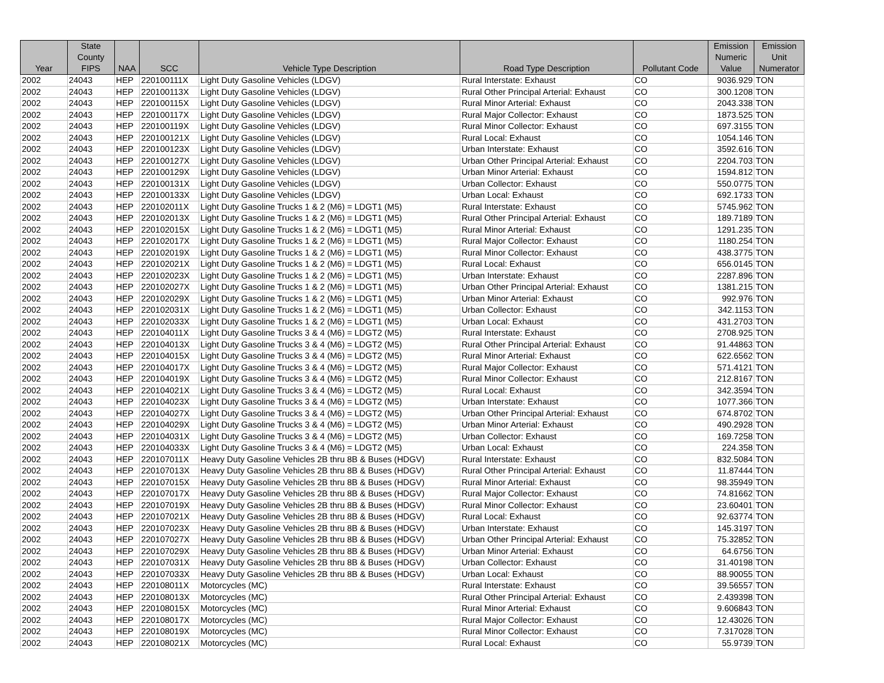| Year | State County FIPS | NAA | SCC | Vehicle Type Description | Road Type Description | Pollutant Code | Emission Numeric Value | Emission Unit Numerator |
| --- | --- | --- | --- | --- | --- | --- | --- | --- |
| 2002 | 24043 | HEP | 220100111X | Light Duty Gasoline Vehicles (LDGV) | Rural Interstate: Exhaust | CO | 9036.929 | TON |
| 2002 | 24043 | HEP | 220100113X | Light Duty Gasoline Vehicles (LDGV) | Rural Other Principal Arterial: Exhaust | CO | 300.1208 | TON |
| 2002 | 24043 | HEP | 220100115X | Light Duty Gasoline Vehicles (LDGV) | Rural Minor Arterial: Exhaust | CO | 2043.338 | TON |
| 2002 | 24043 | HEP | 220100117X | Light Duty Gasoline Vehicles (LDGV) | Rural Major Collector: Exhaust | CO | 1873.525 | TON |
| 2002 | 24043 | HEP | 220100119X | Light Duty Gasoline Vehicles (LDGV) | Rural Minor Collector: Exhaust | CO | 697.3155 | TON |
| 2002 | 24043 | HEP | 220100121X | Light Duty Gasoline Vehicles (LDGV) | Rural Local: Exhaust | CO | 1054.146 | TON |
| 2002 | 24043 | HEP | 220100123X | Light Duty Gasoline Vehicles (LDGV) | Urban Interstate: Exhaust | CO | 3592.616 | TON |
| 2002 | 24043 | HEP | 220100127X | Light Duty Gasoline Vehicles (LDGV) | Urban Other Principal Arterial: Exhaust | CO | 2204.703 | TON |
| 2002 | 24043 | HEP | 220100129X | Light Duty Gasoline Vehicles (LDGV) | Urban Minor Arterial: Exhaust | CO | 1594.812 | TON |
| 2002 | 24043 | HEP | 220100131X | Light Duty Gasoline Vehicles (LDGV) | Urban Collector: Exhaust | CO | 550.0775 | TON |
| 2002 | 24043 | HEP | 220100133X | Light Duty Gasoline Vehicles (LDGV) | Urban Local: Exhaust | CO | 692.1733 | TON |
| 2002 | 24043 | HEP | 220102011X | Light Duty Gasoline Trucks 1 & 2 (M6) = LDGT1 (M5) | Rural Interstate: Exhaust | CO | 5745.962 | TON |
| 2002 | 24043 | HEP | 220102013X | Light Duty Gasoline Trucks 1 & 2 (M6) = LDGT1 (M5) | Rural Other Principal Arterial: Exhaust | CO | 189.7189 | TON |
| 2002 | 24043 | HEP | 220102015X | Light Duty Gasoline Trucks 1 & 2 (M6) = LDGT1 (M5) | Rural Minor Arterial: Exhaust | CO | 1291.235 | TON |
| 2002 | 24043 | HEP | 220102017X | Light Duty Gasoline Trucks 1 & 2 (M6) = LDGT1 (M5) | Rural Major Collector: Exhaust | CO | 1180.254 | TON |
| 2002 | 24043 | HEP | 220102019X | Light Duty Gasoline Trucks 1 & 2 (M6) = LDGT1 (M5) | Rural Minor Collector: Exhaust | CO | 438.3775 | TON |
| 2002 | 24043 | HEP | 220102021X | Light Duty Gasoline Trucks 1 & 2 (M6) = LDGT1 (M5) | Rural Local: Exhaust | CO | 656.0145 | TON |
| 2002 | 24043 | HEP | 220102023X | Light Duty Gasoline Trucks 1 & 2 (M6) = LDGT1 (M5) | Urban Interstate: Exhaust | CO | 2287.896 | TON |
| 2002 | 24043 | HEP | 220102027X | Light Duty Gasoline Trucks 1 & 2 (M6) = LDGT1 (M5) | Urban Other Principal Arterial: Exhaust | CO | 1381.215 | TON |
| 2002 | 24043 | HEP | 220102029X | Light Duty Gasoline Trucks 1 & 2 (M6) = LDGT1 (M5) | Urban Minor Arterial: Exhaust | CO | 992.976 | TON |
| 2002 | 24043 | HEP | 220102031X | Light Duty Gasoline Trucks 1 & 2 (M6) = LDGT1 (M5) | Urban Collector: Exhaust | CO | 342.1153 | TON |
| 2002 | 24043 | HEP | 220102033X | Light Duty Gasoline Trucks 1 & 2 (M6) = LDGT1 (M5) | Urban Local: Exhaust | CO | 431.2703 | TON |
| 2002 | 24043 | HEP | 220104011X | Light Duty Gasoline Trucks 3 & 4 (M6) = LDGT2 (M5) | Rural Interstate: Exhaust | CO | 2708.925 | TON |
| 2002 | 24043 | HEP | 220104013X | Light Duty Gasoline Trucks 3 & 4 (M6) = LDGT2 (M5) | Rural Other Principal Arterial: Exhaust | CO | 91.44863 | TON |
| 2002 | 24043 | HEP | 220104015X | Light Duty Gasoline Trucks 3 & 4 (M6) = LDGT2 (M5) | Rural Minor Arterial: Exhaust | CO | 622.6562 | TON |
| 2002 | 24043 | HEP | 220104017X | Light Duty Gasoline Trucks 3 & 4 (M6) = LDGT2 (M5) | Rural Major Collector: Exhaust | CO | 571.4121 | TON |
| 2002 | 24043 | HEP | 220104019X | Light Duty Gasoline Trucks 3 & 4 (M6) = LDGT2 (M5) | Rural Minor Collector: Exhaust | CO | 212.8167 | TON |
| 2002 | 24043 | HEP | 220104021X | Light Duty Gasoline Trucks 3 & 4 (M6) = LDGT2 (M5) | Rural Local: Exhaust | CO | 342.3594 | TON |
| 2002 | 24043 | HEP | 220104023X | Light Duty Gasoline Trucks 3 & 4 (M6) = LDGT2 (M5) | Urban Interstate: Exhaust | CO | 1077.366 | TON |
| 2002 | 24043 | HEP | 220104027X | Light Duty Gasoline Trucks 3 & 4 (M6) = LDGT2 (M5) | Urban Other Principal Arterial: Exhaust | CO | 674.8702 | TON |
| 2002 | 24043 | HEP | 220104029X | Light Duty Gasoline Trucks 3 & 4 (M6) = LDGT2 (M5) | Urban Minor Arterial: Exhaust | CO | 490.2928 | TON |
| 2002 | 24043 | HEP | 220104031X | Light Duty Gasoline Trucks 3 & 4 (M6) = LDGT2 (M5) | Urban Collector: Exhaust | CO | 169.7258 | TON |
| 2002 | 24043 | HEP | 220104033X | Light Duty Gasoline Trucks 3 & 4 (M6) = LDGT2 (M5) | Urban Local: Exhaust | CO | 224.358 | TON |
| 2002 | 24043 | HEP | 220107011X | Heavy Duty Gasoline Vehicles 2B thru 8B & Buses (HDGV) | Rural Interstate: Exhaust | CO | 832.5084 | TON |
| 2002 | 24043 | HEP | 220107013X | Heavy Duty Gasoline Vehicles 2B thru 8B & Buses (HDGV) | Rural Other Principal Arterial: Exhaust | CO | 11.87444 | TON |
| 2002 | 24043 | HEP | 220107015X | Heavy Duty Gasoline Vehicles 2B thru 8B & Buses (HDGV) | Rural Minor Arterial: Exhaust | CO | 98.35949 | TON |
| 2002 | 24043 | HEP | 220107017X | Heavy Duty Gasoline Vehicles 2B thru 8B & Buses (HDGV) | Rural Major Collector: Exhaust | CO | 74.81662 | TON |
| 2002 | 24043 | HEP | 220107019X | Heavy Duty Gasoline Vehicles 2B thru 8B & Buses (HDGV) | Rural Minor Collector: Exhaust | CO | 23.60401 | TON |
| 2002 | 24043 | HEP | 220107021X | Heavy Duty Gasoline Vehicles 2B thru 8B & Buses (HDGV) | Rural Local: Exhaust | CO | 92.63774 | TON |
| 2002 | 24043 | HEP | 220107023X | Heavy Duty Gasoline Vehicles 2B thru 8B & Buses (HDGV) | Urban Interstate: Exhaust | CO | 145.3197 | TON |
| 2002 | 24043 | HEP | 220107027X | Heavy Duty Gasoline Vehicles 2B thru 8B & Buses (HDGV) | Urban Other Principal Arterial: Exhaust | CO | 75.32852 | TON |
| 2002 | 24043 | HEP | 220107029X | Heavy Duty Gasoline Vehicles 2B thru 8B & Buses (HDGV) | Urban Minor Arterial: Exhaust | CO | 64.6756 | TON |
| 2002 | 24043 | HEP | 220107031X | Heavy Duty Gasoline Vehicles 2B thru 8B & Buses (HDGV) | Urban Collector: Exhaust | CO | 31.40198 | TON |
| 2002 | 24043 | HEP | 220107033X | Heavy Duty Gasoline Vehicles 2B thru 8B & Buses (HDGV) | Urban Local: Exhaust | CO | 88.90055 | TON |
| 2002 | 24043 | HEP | 220108011X | Motorcycles (MC) | Rural Interstate: Exhaust | CO | 39.56557 | TON |
| 2002 | 24043 | HEP | 220108013X | Motorcycles (MC) | Rural Other Principal Arterial: Exhaust | CO | 2.439398 | TON |
| 2002 | 24043 | HEP | 220108015X | Motorcycles (MC) | Rural Minor Arterial: Exhaust | CO | 9.606843 | TON |
| 2002 | 24043 | HEP | 220108017X | Motorcycles (MC) | Rural Major Collector: Exhaust | CO | 12.43026 | TON |
| 2002 | 24043 | HEP | 220108019X | Motorcycles (MC) | Rural Minor Collector: Exhaust | CO | 7.317028 | TON |
| 2002 | 24043 | HEP | 220108021X | Motorcycles (MC) | Rural Local: Exhaust | CO | 55.9739 | TON |